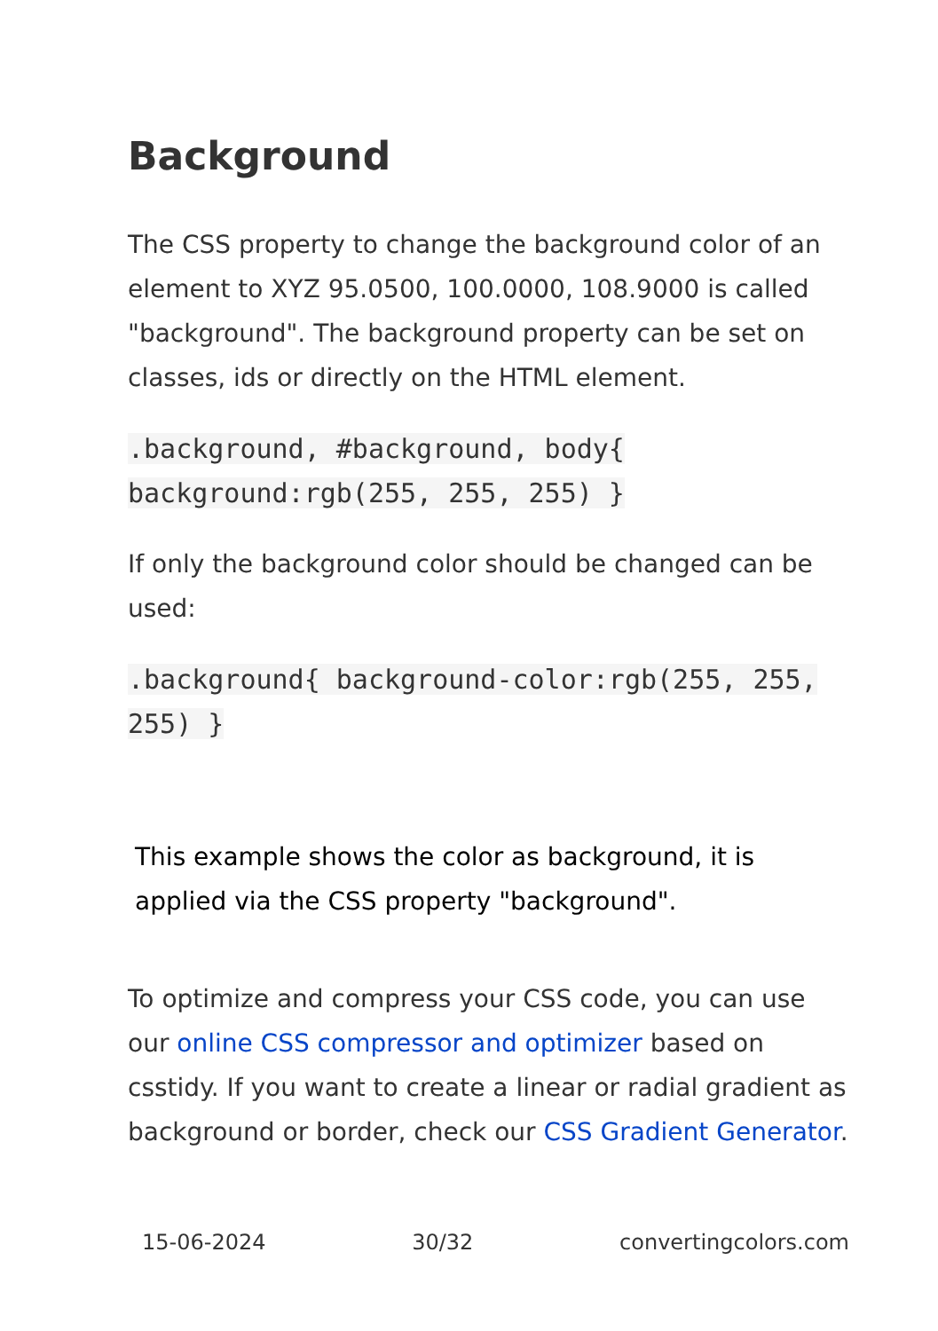Background
The CSS property to change the background color of an element to XYZ 95.0500, 100.0000, 108.9000 is called "background". The background property can be set on classes, ids or directly on the HTML element.
.background, #background, body{ background:rgb(255, 255, 255) }
If only the background color should be changed can be used:
.background{ background-color:rgb(255, 255, 255) }
This example shows the color as background, it is applied via the CSS property "background".
To optimize and compress your CSS code, you can use our online CSS compressor and optimizer based on csstidy. If you want to create a linear or radial gradient as background or border, check our CSS Gradient Generator.
15-06-2024 30/32 convertingcolors.com